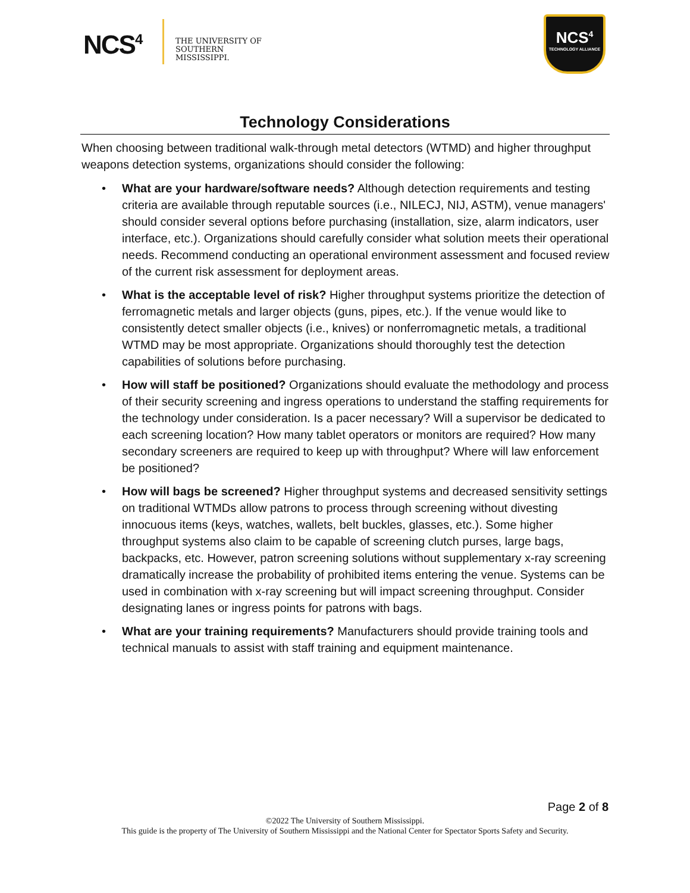NCS<sup>4</sup>
THE UNIVERSITY OF
SOUTHERN
MISSISSIPPI.
NCS<sup>4</sup>
TECHNOLOGY ALLIANCE
Technology Considerations
When choosing between traditional walk-through metal detectors (WTMD) and higher throughput weapons detection systems, organizations should consider the following:
• What are your hardware/software needs? Although detection requirements and testing criteria are available through reputable sources (i.e., NILECJ, NIJ, ASTM), venue managers' should consider several options before purchasing (installation, size, alarm indicators, user interface, etc.). Organizations should carefully consider what solution meets their operational needs. Recommend conducting an operational environment assessment and focused review of the current risk assessment for deployment areas.
• What is the acceptable level of risk? Higher throughput systems prioritize the detection of ferromagnetic metals and larger objects (guns, pipes, etc.). If the venue would like to consistently detect smaller objects (i.e., knives) or nonferromagnetic metals, a traditional WTMD may be most appropriate. Organizations should thoroughly test the detection capabilities of solutions before purchasing.
• How will staff be positioned? Organizations should evaluate the methodology and process of their security screening and ingress operations to understand the staffing requirements for the technology under consideration. Is a pacer necessary? Will a supervisor be dedicated to each screening location? How many tablet operators or monitors are required? How many secondary screeners are required to keep up with throughput? Where will law enforcement be positioned?
• How will bags be screened? Higher throughput systems and decreased sensitivity settings on traditional WTMDs allow patrons to process through screening without divesting innocuous items (keys, watches, wallets, belt buckles, glasses, etc.). Some higher throughput systems also claim to be capable of screening clutch purses, large bags, backpacks, etc. However, patron screening solutions without supplementary x-ray screening dramatically increase the probability of prohibited items entering the venue. Systems can be used in combination with x-ray screening but will impact screening throughput. Consider designating lanes or ingress points for patrons with bags.
• What are your training requirements? Manufacturers should provide training tools and technical manuals to assist with staff training and equipment maintenance.
Page 2 of 8
©2022 The University of Southern Mississippi.
This guide is the property of The University of Southern Mississippi and the National Center for Spectator Sports Safety and Security.